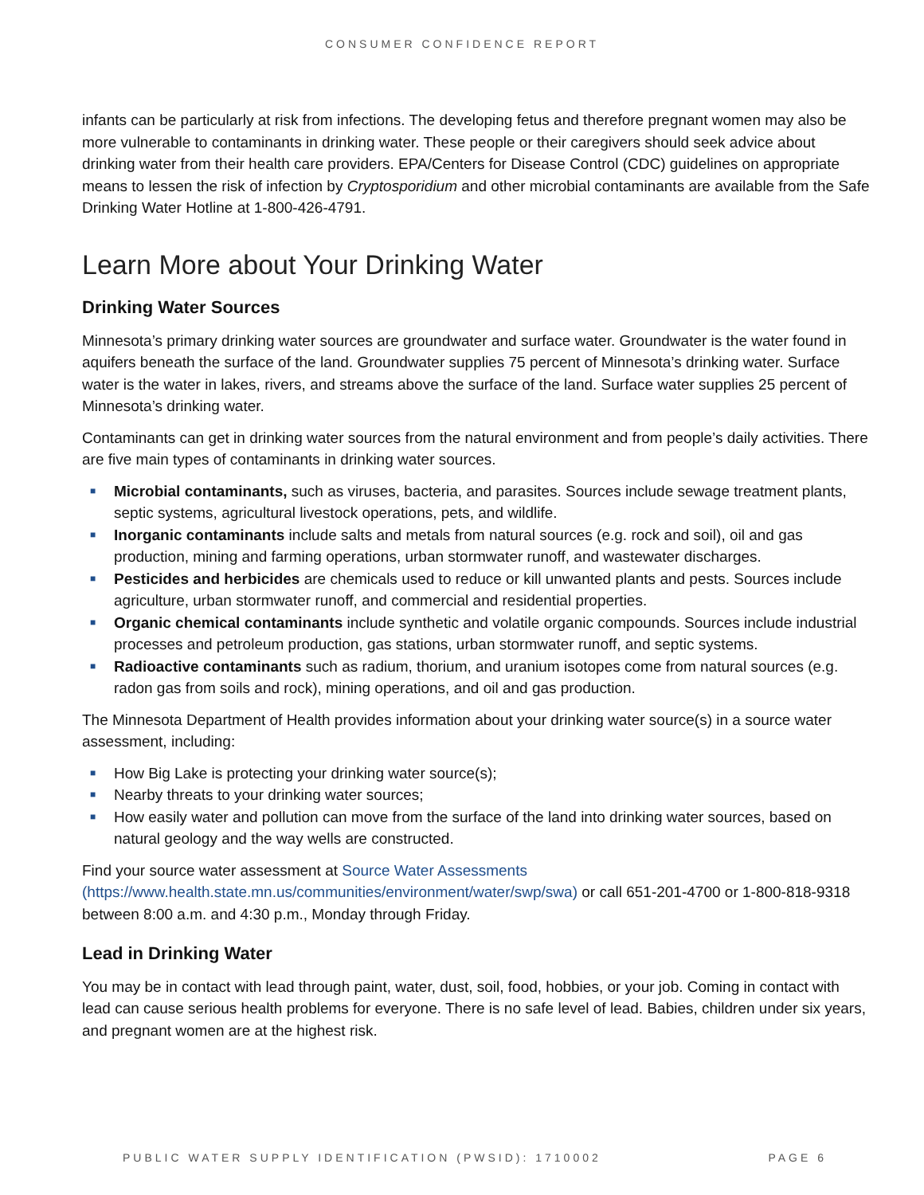CONSUMER CONFIDENCE REPORT
infants can be particularly at risk from infections. The developing fetus and therefore pregnant women may also be more vulnerable to contaminants in drinking water. These people or their caregivers should seek advice about drinking water from their health care providers. EPA/Centers for Disease Control (CDC) guidelines on appropriate means to lessen the risk of infection by Cryptosporidium and other microbial contaminants are available from the Safe Drinking Water Hotline at 1-800-426-4791.
Learn More about Your Drinking Water
Drinking Water Sources
Minnesota’s primary drinking water sources are groundwater and surface water. Groundwater is the water found in aquifers beneath the surface of the land. Groundwater supplies 75 percent of Minnesota’s drinking water. Surface water is the water in lakes, rivers, and streams above the surface of the land. Surface water supplies 25 percent of Minnesota’s drinking water.
Contaminants can get in drinking water sources from the natural environment and from people’s daily activities. There are five main types of contaminants in drinking water sources.
■ Microbial contaminants, such as viruses, bacteria, and parasites. Sources include sewage treatment plants, septic systems, agricultural livestock operations, pets, and wildlife.
■ Inorganic contaminants include salts and metals from natural sources (e.g. rock and soil), oil and gas production, mining and farming operations, urban stormwater runoff, and wastewater discharges.
■ Pesticides and herbicides are chemicals used to reduce or kill unwanted plants and pests. Sources include agriculture, urban stormwater runoff, and commercial and residential properties.
■ Organic chemical contaminants include synthetic and volatile organic compounds. Sources include industrial processes and petroleum production, gas stations, urban stormwater runoff, and septic systems.
■ Radioactive contaminants such as radium, thorium, and uranium isotopes come from natural sources (e.g. radon gas from soils and rock), mining operations, and oil and gas production.
The Minnesota Department of Health provides information about your drinking water source(s) in a source water assessment, including:
■ How Big Lake is protecting your drinking water source(s);
■ Nearby threats to your drinking water sources;
■ How easily water and pollution can move from the surface of the land into drinking water sources, based on natural geology and the way wells are constructed.
Find your source water assessment at Source Water Assessments (https://www.health.state.mn.us/communities/environment/water/swp/swa) or call 651-201-4700 or 1-800-818-9318 between 8:00 a.m. and 4:30 p.m., Monday through Friday.
Lead in Drinking Water
You may be in contact with lead through paint, water, dust, soil, food, hobbies, or your job. Coming in contact with lead can cause serious health problems for everyone. There is no safe level of lead. Babies, children under six years, and pregnant women are at the highest risk.
PUBLIC WATER SUPPLY IDENTIFICATION (PWSID): 1710002 PAGE 6